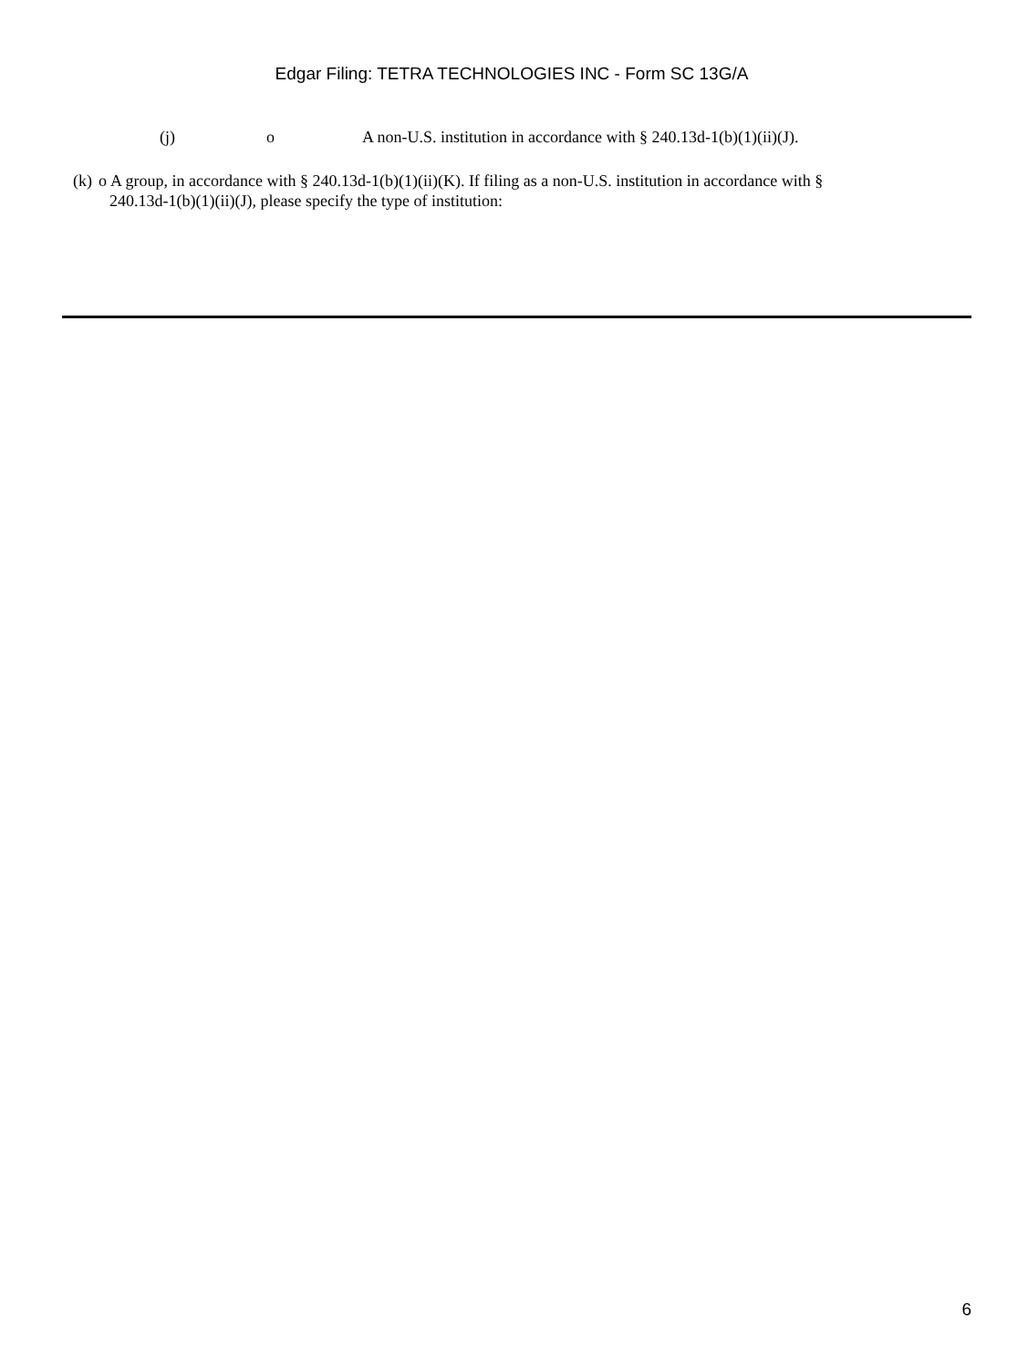Edgar Filing: TETRA TECHNOLOGIES INC - Form SC 13G/A
(j) o A non-U.S. institution in accordance with § 240.13d-1(b)(1)(ii)(J).
(k) o A group, in accordance with § 240.13d-1(b)(1)(ii)(K). If filing as a non-U.S. institution in accordance with §
240.13d-1(b)(1)(ii)(J), please specify the type of institution:
6